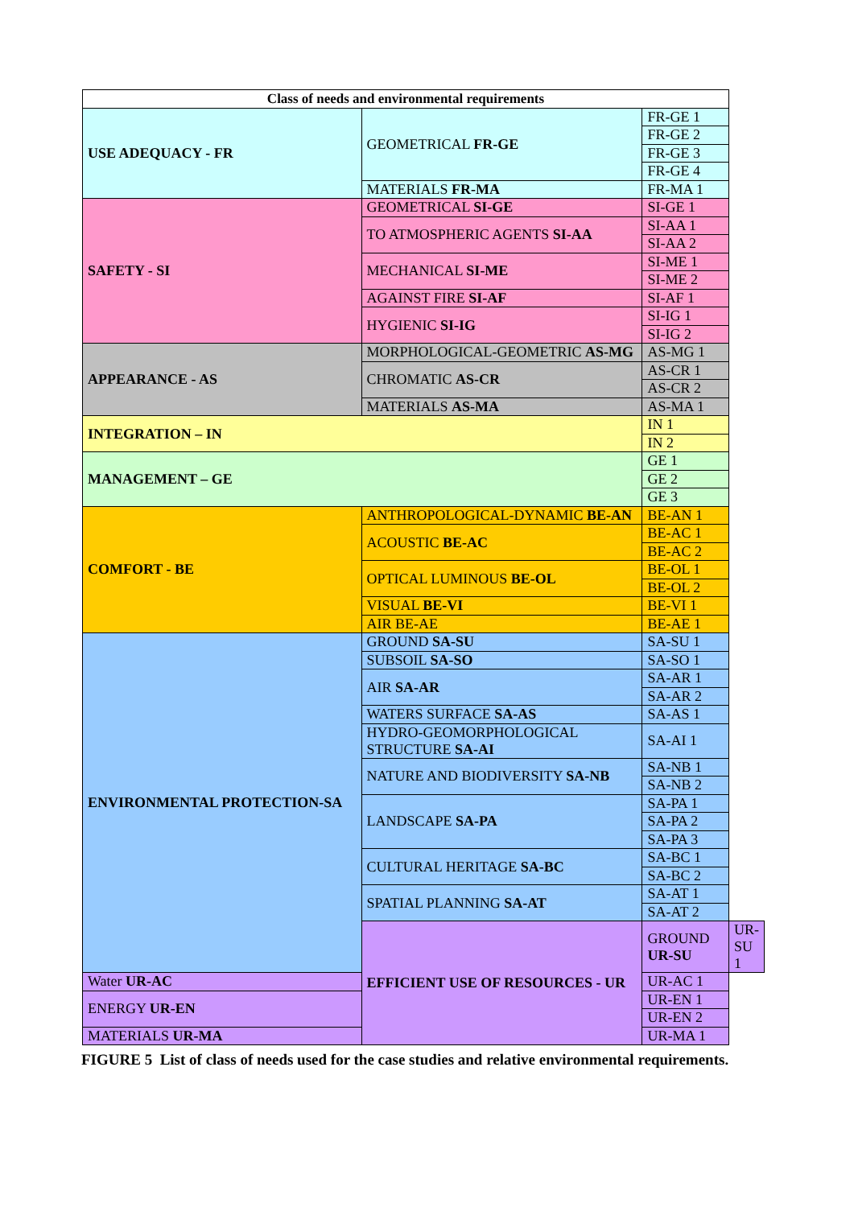| Class of needs and environmental requirements | | | |
| --- | --- | --- | --- |
| USE ADEQUACY - FR | GEOMETRICAL FR-GE | FR-GE 1 | |
| | | FR-GE 2 | |
| | | FR-GE 3 | |
| | | FR-GE 4 | |
| | MATERIALS FR-MA | FR-MA 1 | |
| SAFETY - SI | GEOMETRICAL SI-GE | SI-GE 1 | |
| | TO ATMOSPHERIC AGENTS SI-AA | SI-AA 1 | |
| | | SI-AA 2 | |
| | MECHANICAL SI-ME | SI-ME 1 | |
| | | SI-ME 2 | |
| | AGAINST FIRE SI-AF | SI-AF 1 | |
| | HYGIENIC SI-IG | SI-IG 1 | |
| | | SI-IG 2 | |
| APPEARANCE - AS | MORPHOLOGICAL-GEOMETRIC AS-MG | AS-MG 1 | |
| | CHROMATIC AS-CR | AS-CR 1 | |
| | | AS-CR 2 | |
| | MATERIALS AS-MA | AS-MA 1 | |
| INTEGRATION – IN | | IN 1 | |
| | | IN 2 | |
| MANAGEMENT – GE | | GE 1 | |
| | | GE 2 | |
| | | GE 3 | |
| COMFORT - BE | ANTHROPOLOGICAL-DYNAMIC BE-AN | BE-AN 1 | |
| | ACOUSTIC BE-AC | BE-AC 1 | |
| | | BE-AC 2 | |
| | OPTICAL LUMINOUS BE-OL | BE-OL 1 | |
| | | BE-OL 2 | |
| | VISUAL BE-VI | BE-VI 1 | |
| | AIR BE-AE | BE-AE 1 | |
| ENVIRONMENTAL PROTECTION-SA | GROUND SA-SU | SA-SU 1 | |
| | SUBSOIL SA-SO | SA-SO 1 | |
| | AIR SA-AR | SA-AR 1 | |
| | | SA-AR 2 | |
| | WATERS SURFACE SA-AS | SA-AS 1 | |
| | HYDRO-GEOMORPHOLOGICAL STRUCTURE SA-AI | SA-AI 1 | |
| | NATURE AND BIODIVERSITY SA-NB | SA-NB 1 | |
| | | SA-NB 2 | |
| | LANDSCAPE SA-PA | SA-PA 1 | |
| | | SA-PA 2 | |
| | | SA-PA 3 | |
| | CULTURAL HERITAGE SA-BC | SA-BC 1 | |
| | | SA-BC 2 | |
| | SPATIAL PLANNING SA-AT | SA-AT 1 | |
| | | SA-AT 2 | |
| | EFFICIENT USE OF RESOURCES - UR | GROUND UR-SU | UR-SU 1 |
| Water UR-AC | | UR-AC 1 | |
| ENERGY UR-EN | | UR-EN 1 | |
| | | UR-EN 2 | |
| MATERIALS UR-MA | | UR-MA 1 | |
FIGURE 5 List of class of needs used for the case studies and relative environmental requirements.